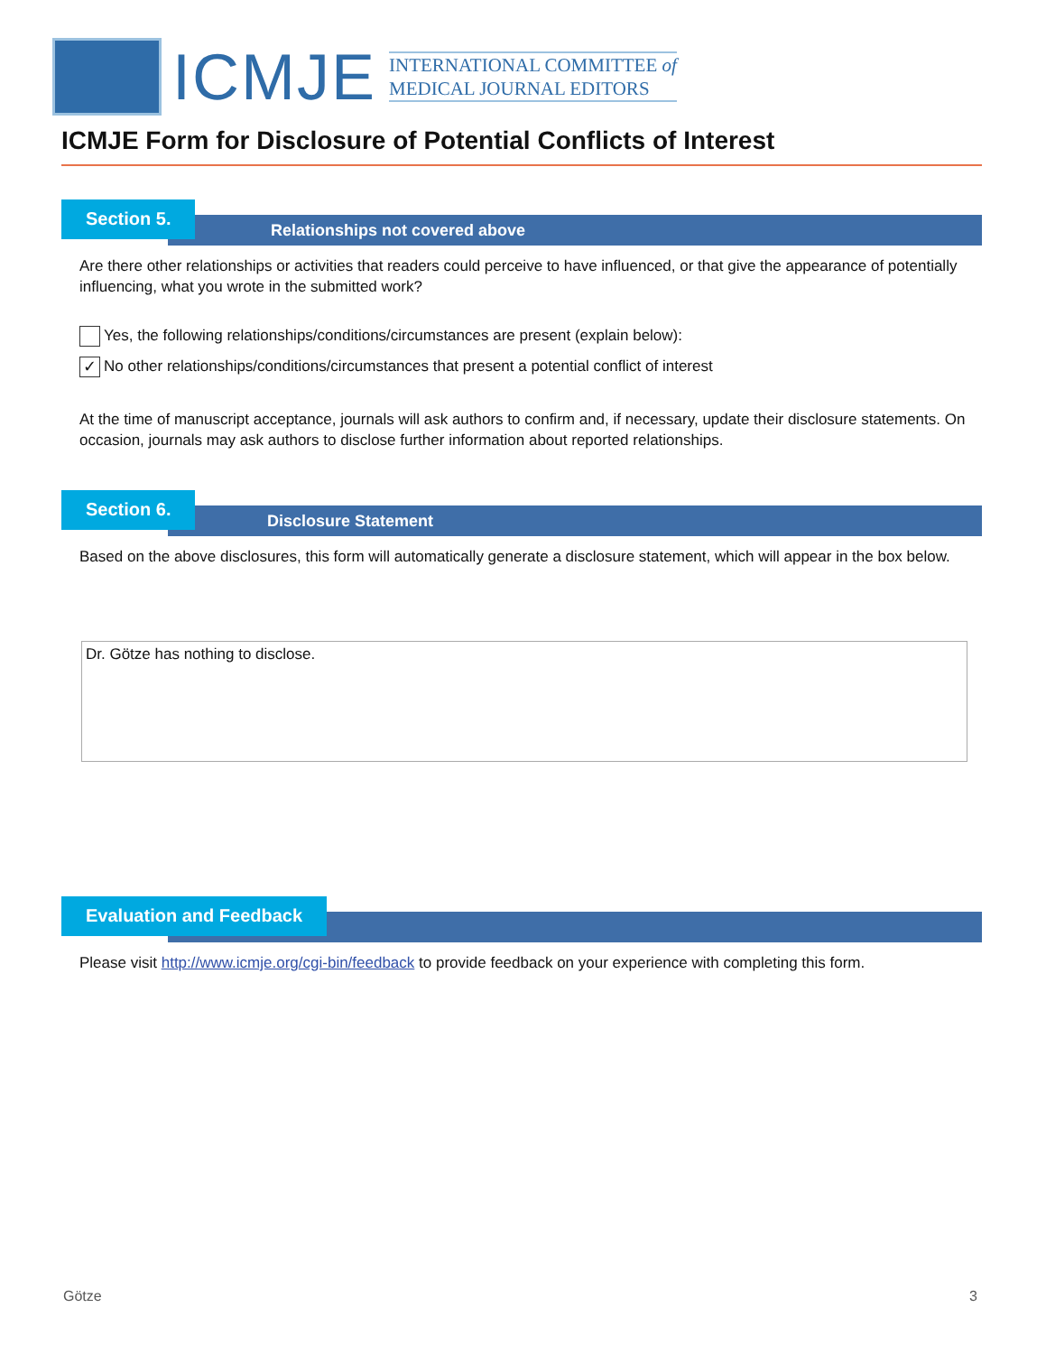ICMJE
INTERNATIONAL COMMITTEE of
MEDICAL JOURNAL EDITORS
ICMJE Form for Disclosure of Potential Conflicts of Interest
Relationships not covered above
Section 5.
Are there other relationships or activities that readers could perceive to have influenced, or that give the appearance of potentially influencing, what you wrote in the submitted work?
Yes, the following relationships/conditions/circumstances are present (explain below):
✓ No other relationships/conditions/circumstances that present a potential conflict of interest
At the time of manuscript acceptance, journals will ask authors to confirm and, if necessary, update their disclosure statements. On occasion, journals may ask authors to disclose further information about reported relationships.
Disclosure Statement
Section 6.
Based on the above disclosures, this form will automatically generate a disclosure statement, which will appear in the box below.
Dr. Götze has nothing to disclose.
Evaluation and Feedback
Please visit http://www.icmje.org/cgi-bin/feedback to provide feedback on your experience with completing this form.
Götze 3